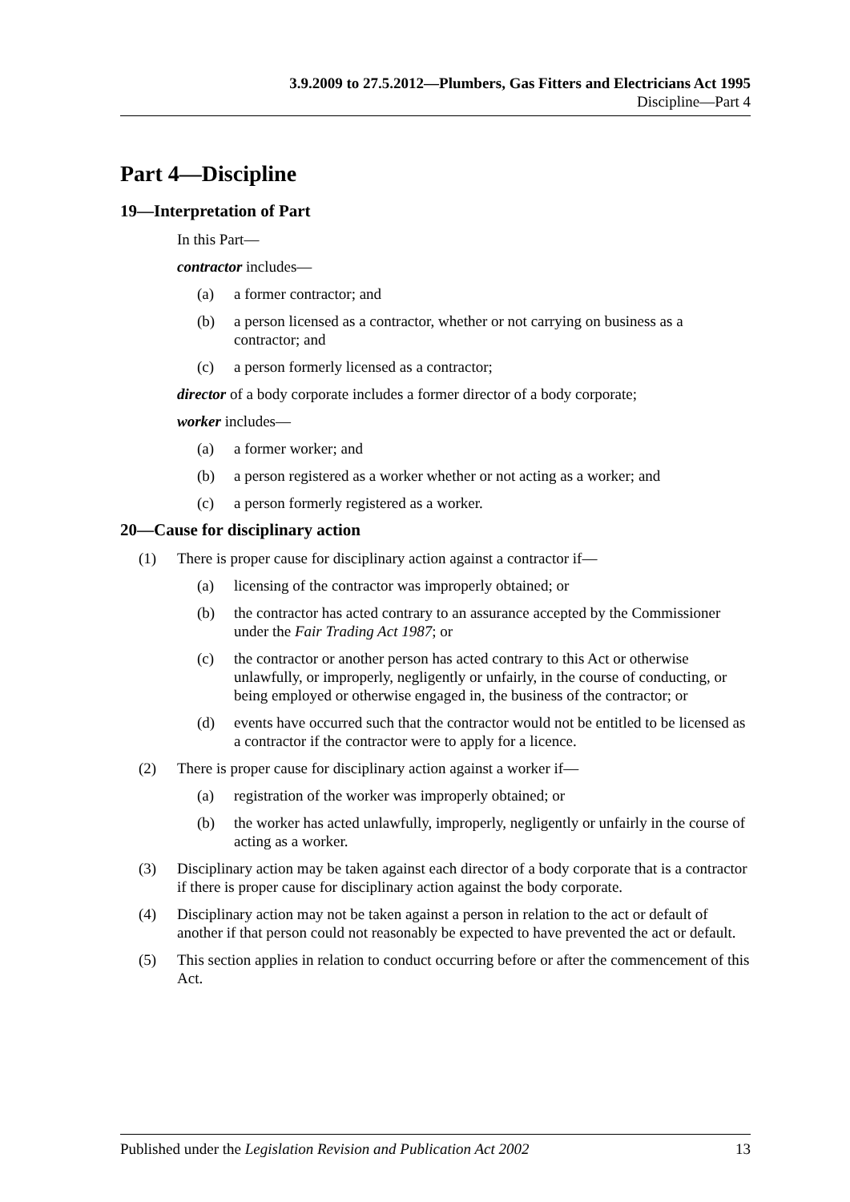3.9.2009 to 27.5.2012—Plumbers, Gas Fitters and Electricians Act 1995
Discipline—Part 4
Part 4—Discipline
19—Interpretation of Part
In this Part—
contractor includes—
(a) a former contractor; and
(b) a person licensed as a contractor, whether or not carrying on business as a contractor; and
(c) a person formerly licensed as a contractor;
director of a body corporate includes a former director of a body corporate;
worker includes—
(a) a former worker; and
(b) a person registered as a worker whether or not acting as a worker; and
(c) a person formerly registered as a worker.
20—Cause for disciplinary action
(1) There is proper cause for disciplinary action against a contractor if—
(a) licensing of the contractor was improperly obtained; or
(b) the contractor has acted contrary to an assurance accepted by the Commissioner under the Fair Trading Act 1987; or
(c) the contractor or another person has acted contrary to this Act or otherwise unlawfully, or improperly, negligently or unfairly, in the course of conducting, or being employed or otherwise engaged in, the business of the contractor; or
(d) events have occurred such that the contractor would not be entitled to be licensed as a contractor if the contractor were to apply for a licence.
(2) There is proper cause for disciplinary action against a worker if—
(a) registration of the worker was improperly obtained; or
(b) the worker has acted unlawfully, improperly, negligently or unfairly in the course of acting as a worker.
(3) Disciplinary action may be taken against each director of a body corporate that is a contractor if there is proper cause for disciplinary action against the body corporate.
(4) Disciplinary action may not be taken against a person in relation to the act or default of another if that person could not reasonably be expected to have prevented the act or default.
(5) This section applies in relation to conduct occurring before or after the commencement of this Act.
Published under the Legislation Revision and Publication Act 2002 13